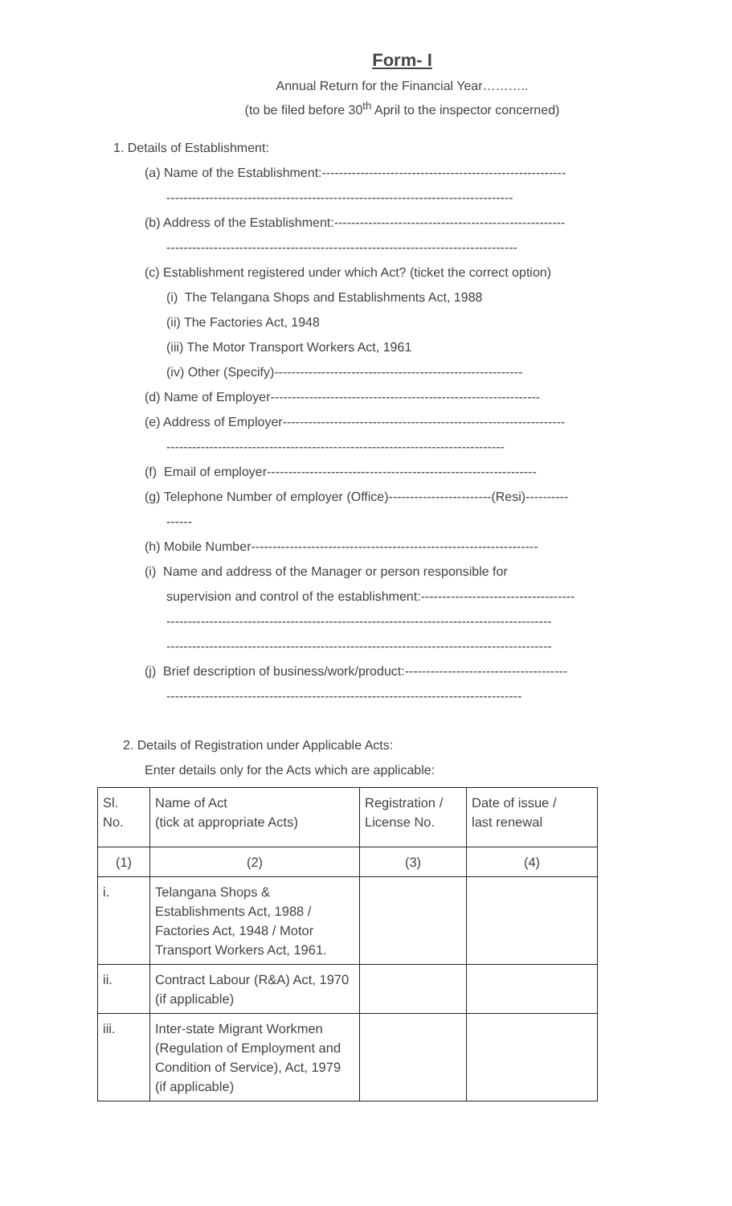Form- I
Annual Return for the Financial Year………..
(to be filed before 30<sup>th</sup> April to the inspector concerned)
1. Details of Establishment:
(a) Name of the Establishment:---------------------------------------------------------
---------------------------------------------------------------------------------
(b) Address of the Establishment:------------------------------------------------------
----------------------------------------------------------------------------------
(c) Establishment registered under which Act? (ticket the correct option)
(i) The Telangana Shops and Establishments Act, 1988
(ii) The Factories Act, 1948
(iii) The Motor Transport Workers Act, 1961
(iv) Other (Specify)----------------------------------------------------------
(d) Name of Employer---------------------------------------------------------------
(e) Address of Employer------------------------------------------------------------------
-------------------------------------------------------------------------------
(f) Email of employer---------------------------------------------------------------
(g) Telephone Number of employer (Office)------------------------(Resi)----------
------
(h) Mobile Number-------------------------------------------------------------------
(i) Name and address of the Manager or person responsible for
supervision and control of the establishment:------------------------------------
------------------------------------------------------------------------------------------
------------------------------------------------------------------------------------------
(j) Brief description of business/work/product:--------------------------------------
-----------------------------------------------------------------------------------
2. Details of Registration under Applicable Acts:
Enter details only for the Acts which are applicable:
| Sl. No. | Name of Act (tick at appropriate Acts) | Registration / License No. | Date of issue / last renewal |
| (1) | (2) | (3) | (4) |
| i. | Telangana Shops & Establishments Act, 1988 / Factories Act, 1948 / Motor Transport Workers Act, 1961. | | |
| ii. | Contract Labour (R&A) Act, 1970 (if applicable) | | |
| iii. | Inter-state Migrant Workmen (Regulation of Employment and Condition of Service), Act, 1979 (if applicable) | | |